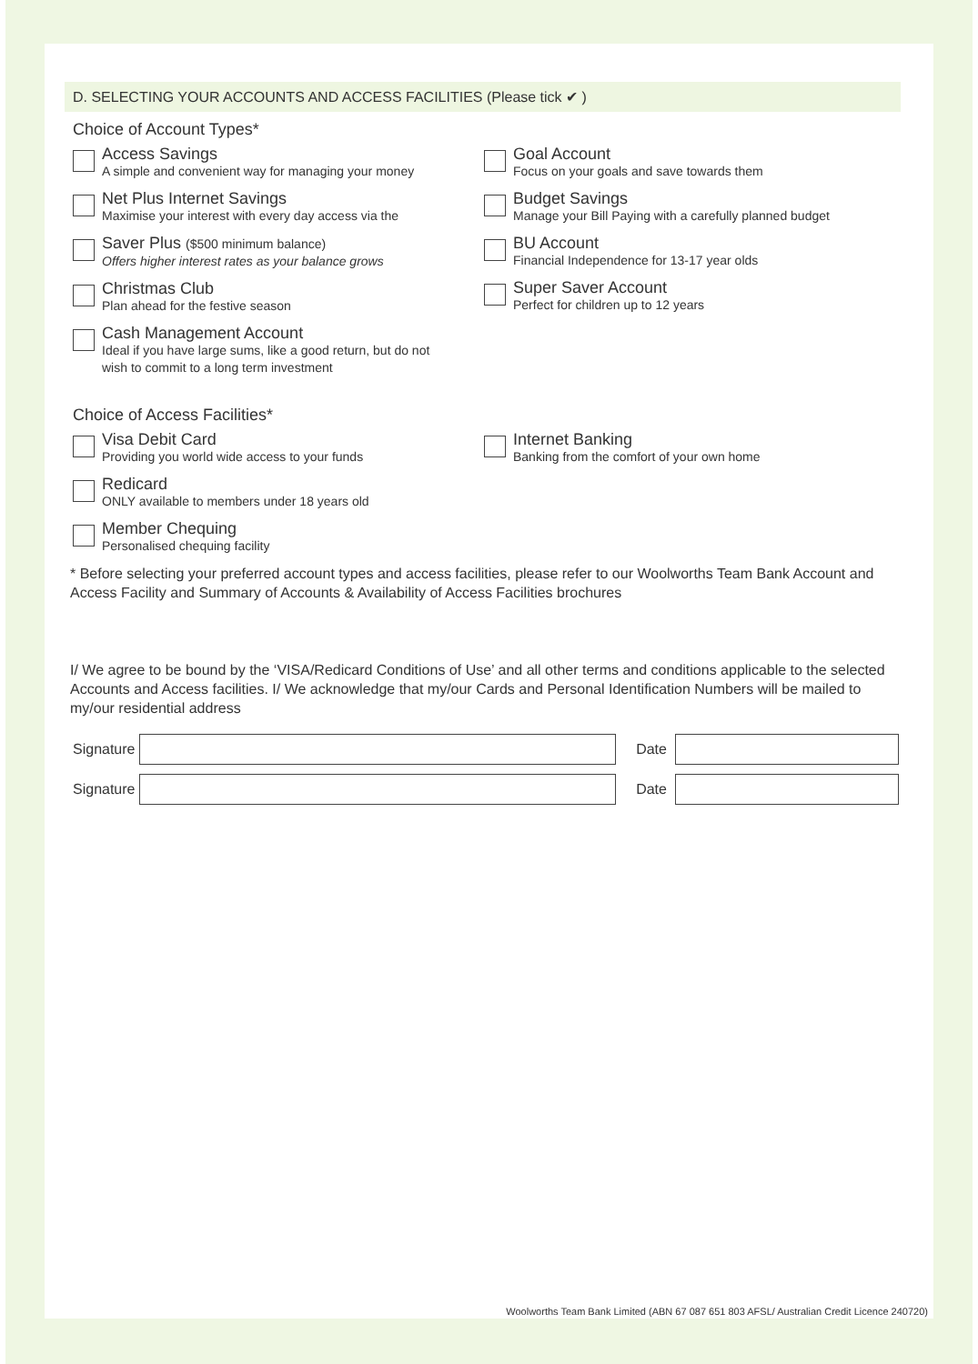D. SELECTING YOUR ACCOUNTS AND ACCESS FACILITIES (Please tick ✔ )
Choice of Account Types*
Access Savings
A simple and convenient way for managing your money
Net Plus Internet Savings
Maximise your interest with every day access via the
Saver Plus ($500 minimum balance)
Offers higher interest rates as your balance grows
Christmas Club
Plan ahead for the festive season
Cash Management Account
Ideal if you have large sums, like a good return, but do not
wish to commit to a long term investment
Goal Account
Focus on your goals and save towards them
Budget Savings
Manage your Bill Paying with a carefully planned budget
BU Account
Financial Independence for 13-17 year olds
Super Saver Account
Perfect for children up to 12 years
Choice of Access Facilities*
Visa Debit Card
Providing you world wide access to your funds
Redicard
ONLY available to members under 18 years old
Member Chequing
Personalised chequing facility
Internet Banking
Banking from the comfort of your own home
* Before selecting your preferred account types and access facilities, please refer to our Woolworths Team Bank Account and Access Facility and Summary of Accounts & Availability of Access Facilities brochures
I/ We agree to be bound by the ‘VISA/Redicard Conditions of Use’ and all other terms and conditions applicable to the selected Accounts and Access facilities. I/ We acknowledge that my/our Cards and Personal Identification Numbers will be mailed to my/our residential address
Signature
Date
Signature
Date
Woolworths Team Bank Limited (ABN 67 087 651 803 AFSL/ Australian Credit Licence 240720)